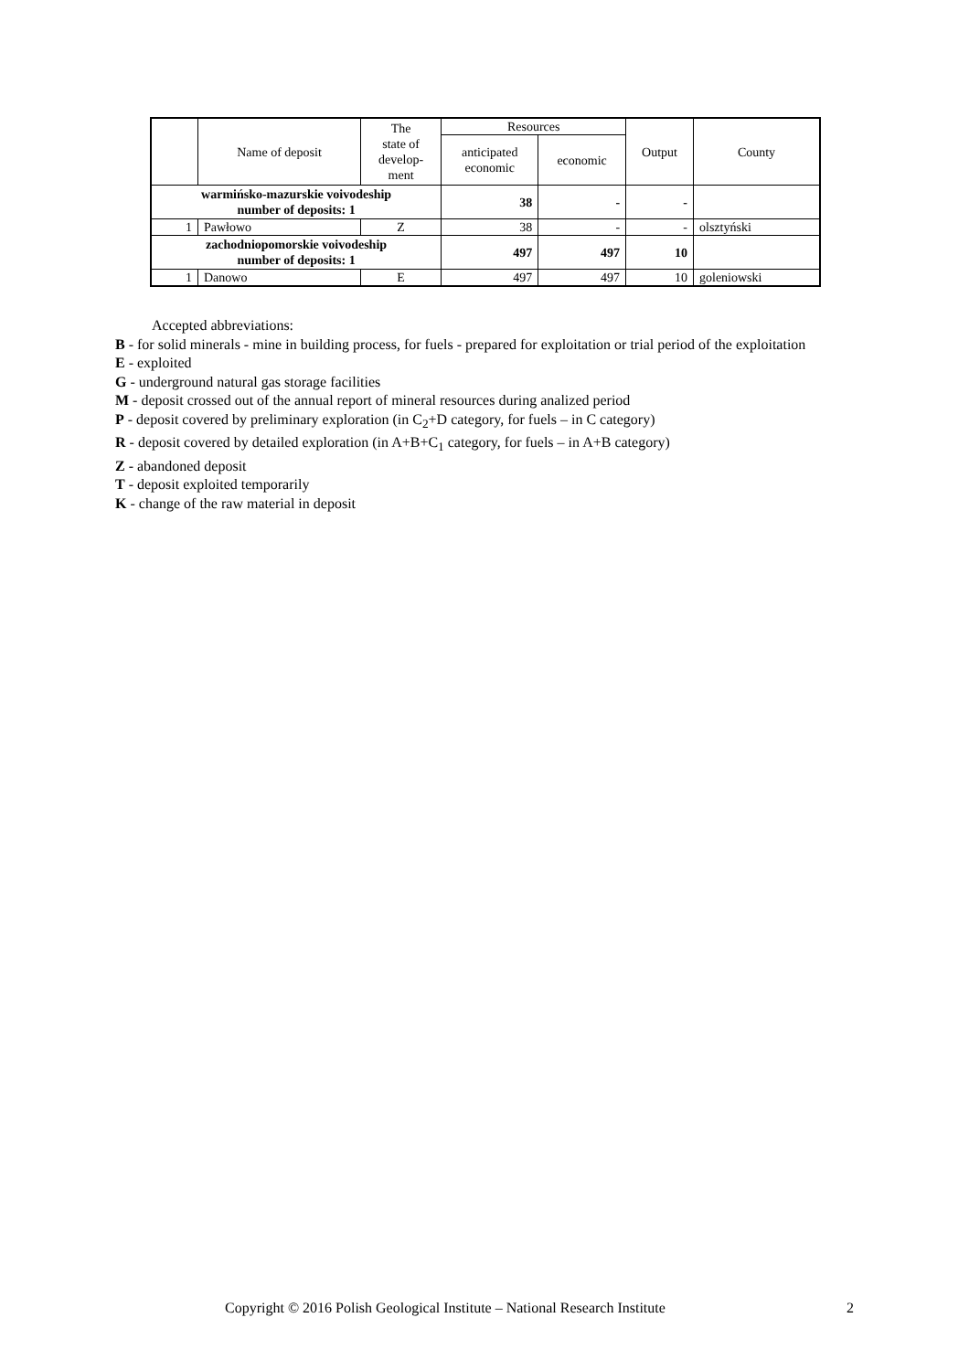| | Name of deposit | The state of develop- ment | Resources | | Output | County |
| --- | --- | --- | --- | --- | --- | --- |
| | | | anticipated economic | economic | | |
| warmińsko-mazurskie voivodeship number of deposits: 1 | | | 38 | - | - | |
| 1 | Pawłowo | Z | 38 | - | - | olsztyński |
| zachodniopomorskie voivodeship number of deposits: 1 | | | 497 | 497 | 10 | |
| 1 | Danowo | E | 497 | 497 | 10 | goleniowski |
Accepted abbreviations:
B - for solid minerals - mine in building process, for fuels - prepared for exploitation or trial period of the exploitation
E - exploited
G - underground natural gas storage facilities
M - deposit crossed out of the annual report of mineral resources during analized period
P - deposit covered by preliminary exploration (in C<sub>2</sub>+D category, for fuels – in C category)
R - deposit covered by detailed exploration (in A+B+C<sub>1</sub> category, for fuels – in A+B category)
Z - abandoned deposit
T - deposit exploited temporarily
K - change of the raw material in deposit
Copyright © 2016 Polish Geological Institute – National Research Institute
2